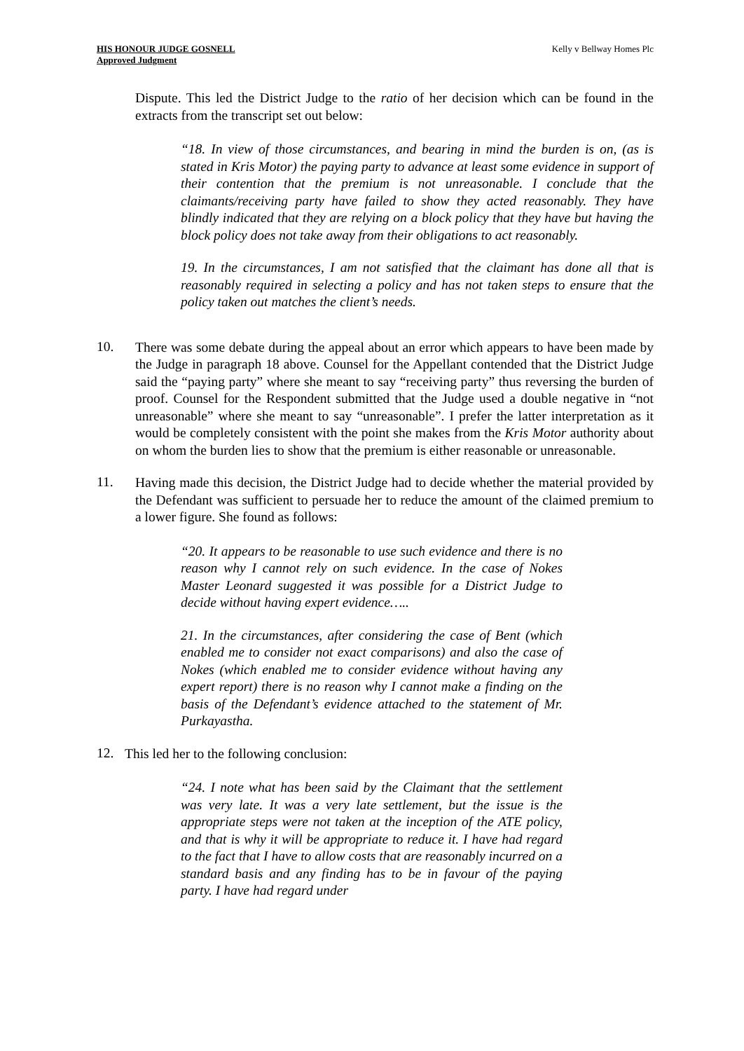HIS HONOUR JUDGE GOSNELL
Approved Judgment
Kelly v Bellway Homes Plc
Dispute. This led the District Judge to the ratio of her decision which can be found in the extracts from the transcript set out below:
“18. In view of those circumstances, and bearing in mind the burden is on, (as is stated in Kris Motor) the paying party to advance at least some evidence in support of their contention that the premium is not unreasonable. I conclude that the claimants/receiving party have failed to show they acted reasonably. They have blindly indicated that they are relying on a block policy that they have but having the block policy does not take away from their obligations to act reasonably.
19. In the circumstances, I am not satisfied that the claimant has done all that is reasonably required in selecting a policy and has not taken steps to ensure that the policy taken out matches the client’s needs.
10.
There was some debate during the appeal about an error which appears to have been made by the Judge in paragraph 18 above. Counsel for the Appellant contended that the District Judge said the “paying party” where she meant to say “receiving party” thus reversing the burden of proof. Counsel for the Respondent submitted that the Judge used a double negative in “not unreasonable” where she meant to say “unreasonable”. I prefer the latter interpretation as it would be completely consistent with the point she makes from the Kris Motor authority about on whom the burden lies to show that the premium is either reasonable or unreasonable.
11.
Having made this decision, the District Judge had to decide whether the material provided by the Defendant was sufficient to persuade her to reduce the amount of the claimed premium to a lower figure. She found as follows:
“20. It appears to be reasonable to use such evidence and there is no reason why I cannot rely on such evidence. In the case of Nokes Master Leonard suggested it was possible for a District Judge to decide without having expert evidence…..
21. In the circumstances, after considering the case of Bent (which enabled me to consider not exact comparisons) and also the case of Nokes (which enabled me to consider evidence without having any expert report) there is no reason why I cannot make a finding on the basis of the Defendant’s evidence attached to the statement of Mr. Purkayastha.
12.
This led her to the following conclusion:
“24. I note what has been said by the Claimant that the settlement was very late. It was a very late settlement, but the issue is the appropriate steps were not taken at the inception of the ATE policy, and that is why it will be appropriate to reduce it. I have had regard to the fact that I have to allow costs that are reasonably incurred on a standard basis and any finding has to be in favour of the paying party. I have had regard under